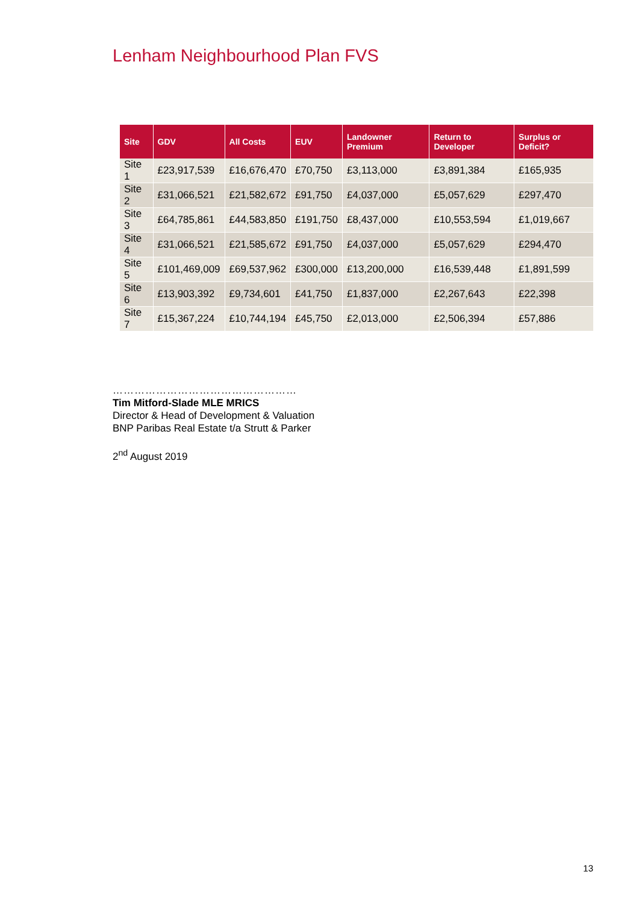Lenham Neighbourhood Plan FVS
| Site | GDV | All Costs | EUV | Landowner Premium | Return to Developer | Surplus or Deficit? |
| --- | --- | --- | --- | --- | --- | --- |
| Site 1 | £23,917,539 | £16,676,470 | £70,750 | £3,113,000 | £3,891,384 | £165,935 |
| Site 2 | £31,066,521 | £21,582,672 | £91,750 | £4,037,000 | £5,057,629 | £297,470 |
| Site 3 | £64,785,861 | £44,583,850 | £191,750 | £8,437,000 | £10,553,594 | £1,019,667 |
| Site 4 | £31,066,521 | £21,585,672 | £91,750 | £4,037,000 | £5,057,629 | £294,470 |
| Site 5 | £101,469,009 | £69,537,962 | £300,000 | £13,200,000 | £16,539,448 | £1,891,599 |
| Site 6 | £13,903,392 | £9,734,601 | £41,750 | £1,837,000 | £2,267,643 | £22,398 |
| Site 7 | £15,367,224 | £10,744,194 | £45,750 | £2,013,000 | £2,506,394 | £57,886 |
……………………………………………
Tim Mitford-Slade MLE MRICS
Director & Head of Development & Valuation
BNP Paribas Real Estate t/a Strutt & Parker
2<sup>nd</sup> August 2019
13